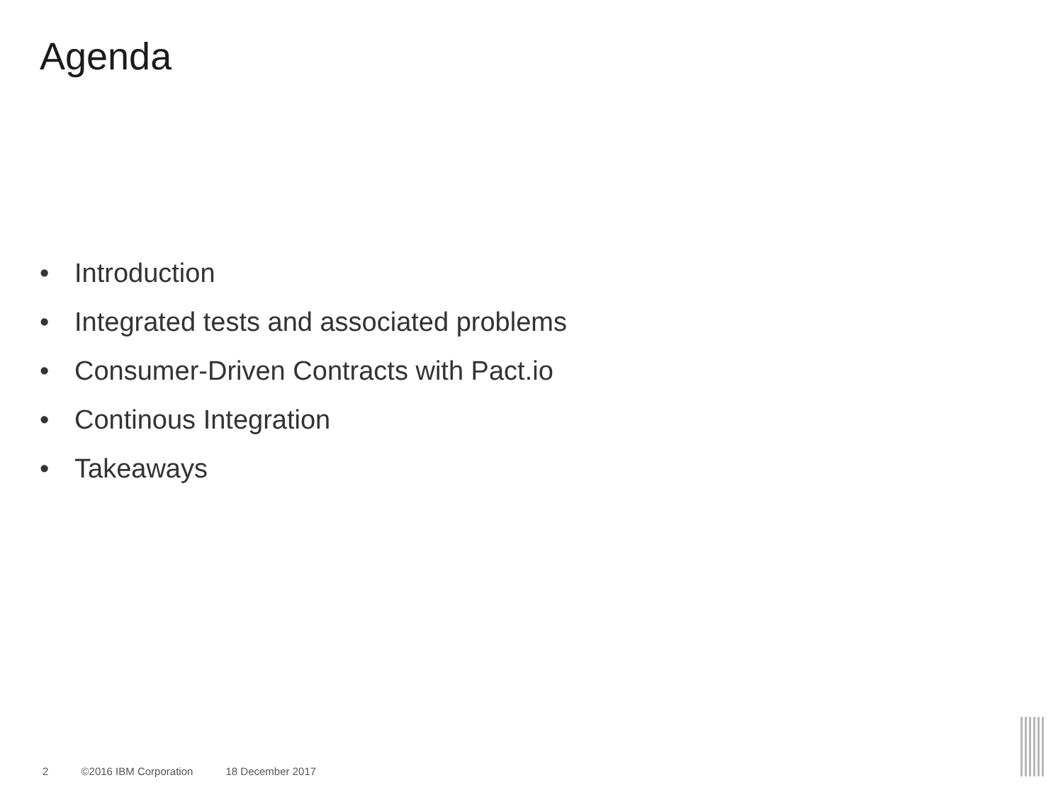Agenda
• Introduction
• Integrated tests and associated problems
• Consumer-Driven Contracts with Pact.io
• Continous Integration
• Takeaways
2 ©2016 IBM Corporation 18 December 2017